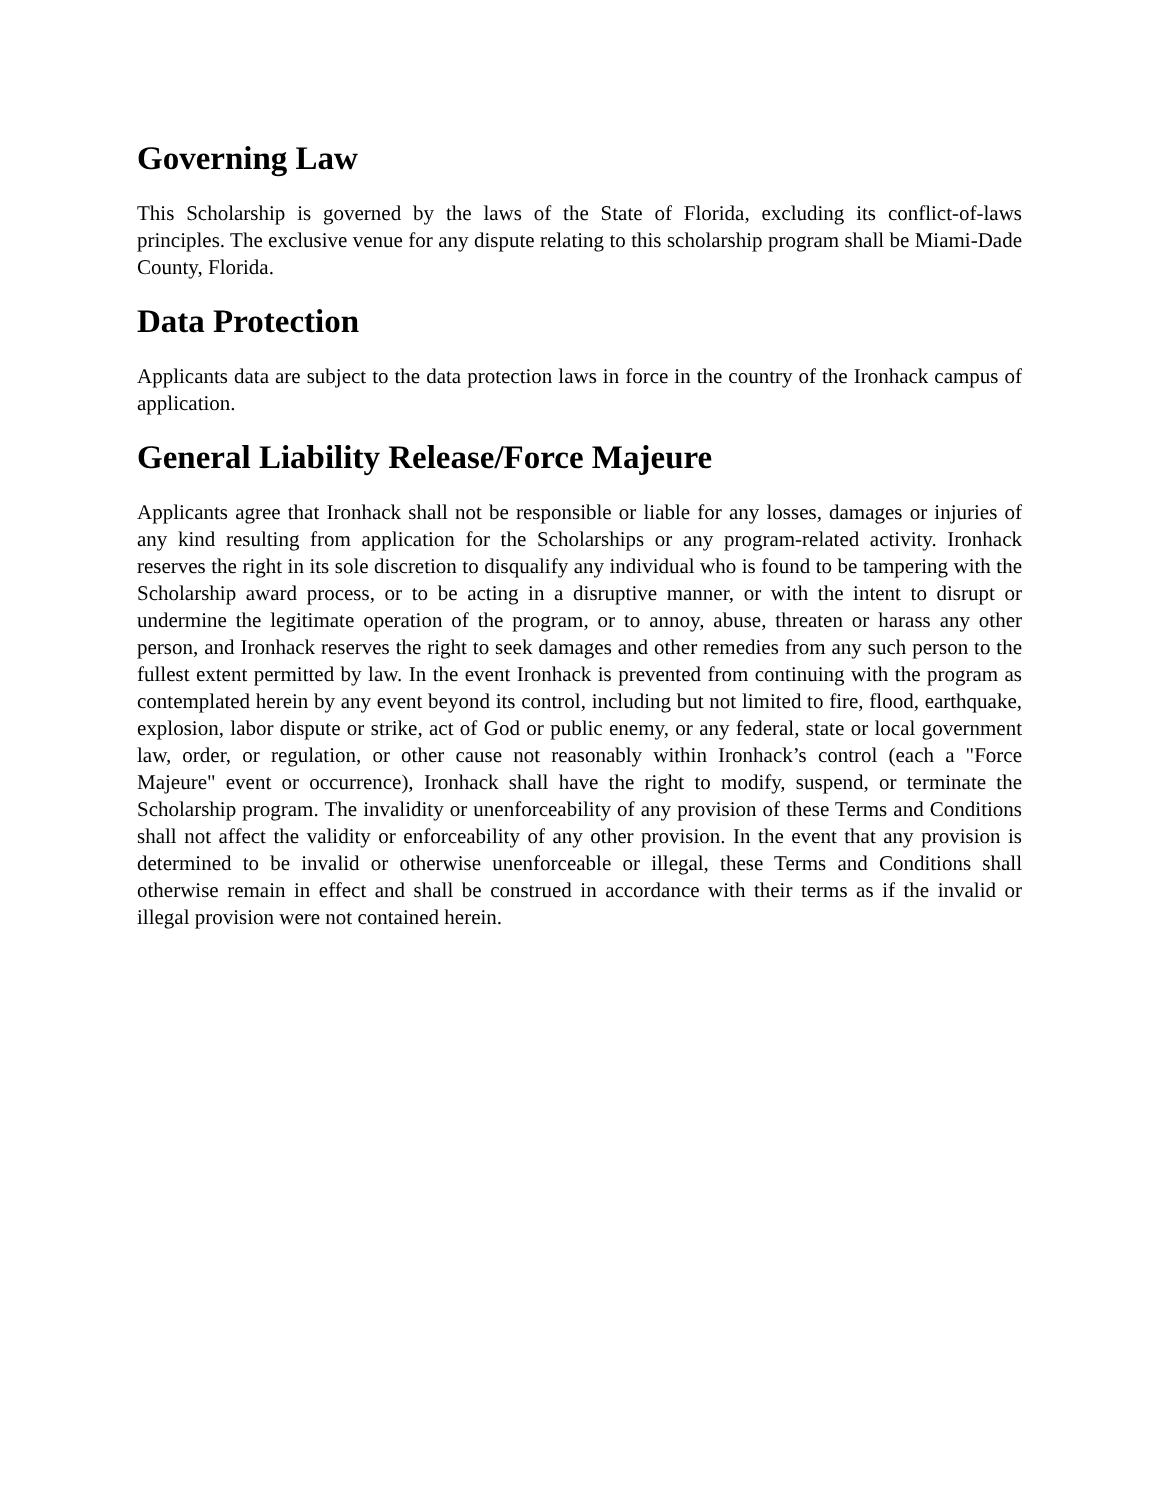Governing Law
This Scholarship is governed by the laws of the State of Florida, excluding its conflict-of-laws principles. The exclusive venue for any dispute relating to this scholarship program shall be Miami-Dade County, Florida.
Data Protection
Applicants data are subject to the data protection laws in force in the country of the Ironhack campus of application.
General Liability Release/Force Majeure
Applicants agree that Ironhack shall not be responsible or liable for any losses, damages or injuries of any kind resulting from application for the Scholarships or any program-related activity. Ironhack reserves the right in its sole discretion to disqualify any individual who is found to be tampering with the Scholarship award process, or to be acting in a disruptive manner, or with the intent to disrupt or undermine the legitimate operation of the program, or to annoy, abuse, threaten or harass any other person, and Ironhack reserves the right to seek damages and other remedies from any such person to the fullest extent permitted by law. In the event Ironhack is prevented from continuing with the program as contemplated herein by any event beyond its control, including but not limited to fire, flood, earthquake, explosion, labor dispute or strike, act of God or public enemy, or any federal, state or local government law, order, or regulation, or other cause not reasonably within Ironhack’s control (each a "Force Majeure" event or occurrence), Ironhack shall have the right to modify, suspend, or terminate the Scholarship program. The invalidity or unenforceability of any provision of these Terms and Conditions shall not affect the validity or enforceability of any other provision. In the event that any provision is determined to be invalid or otherwise unenforceable or illegal, these Terms and Conditions shall otherwise remain in effect and shall be construed in accordance with their terms as if the invalid or illegal provision were not contained herein.